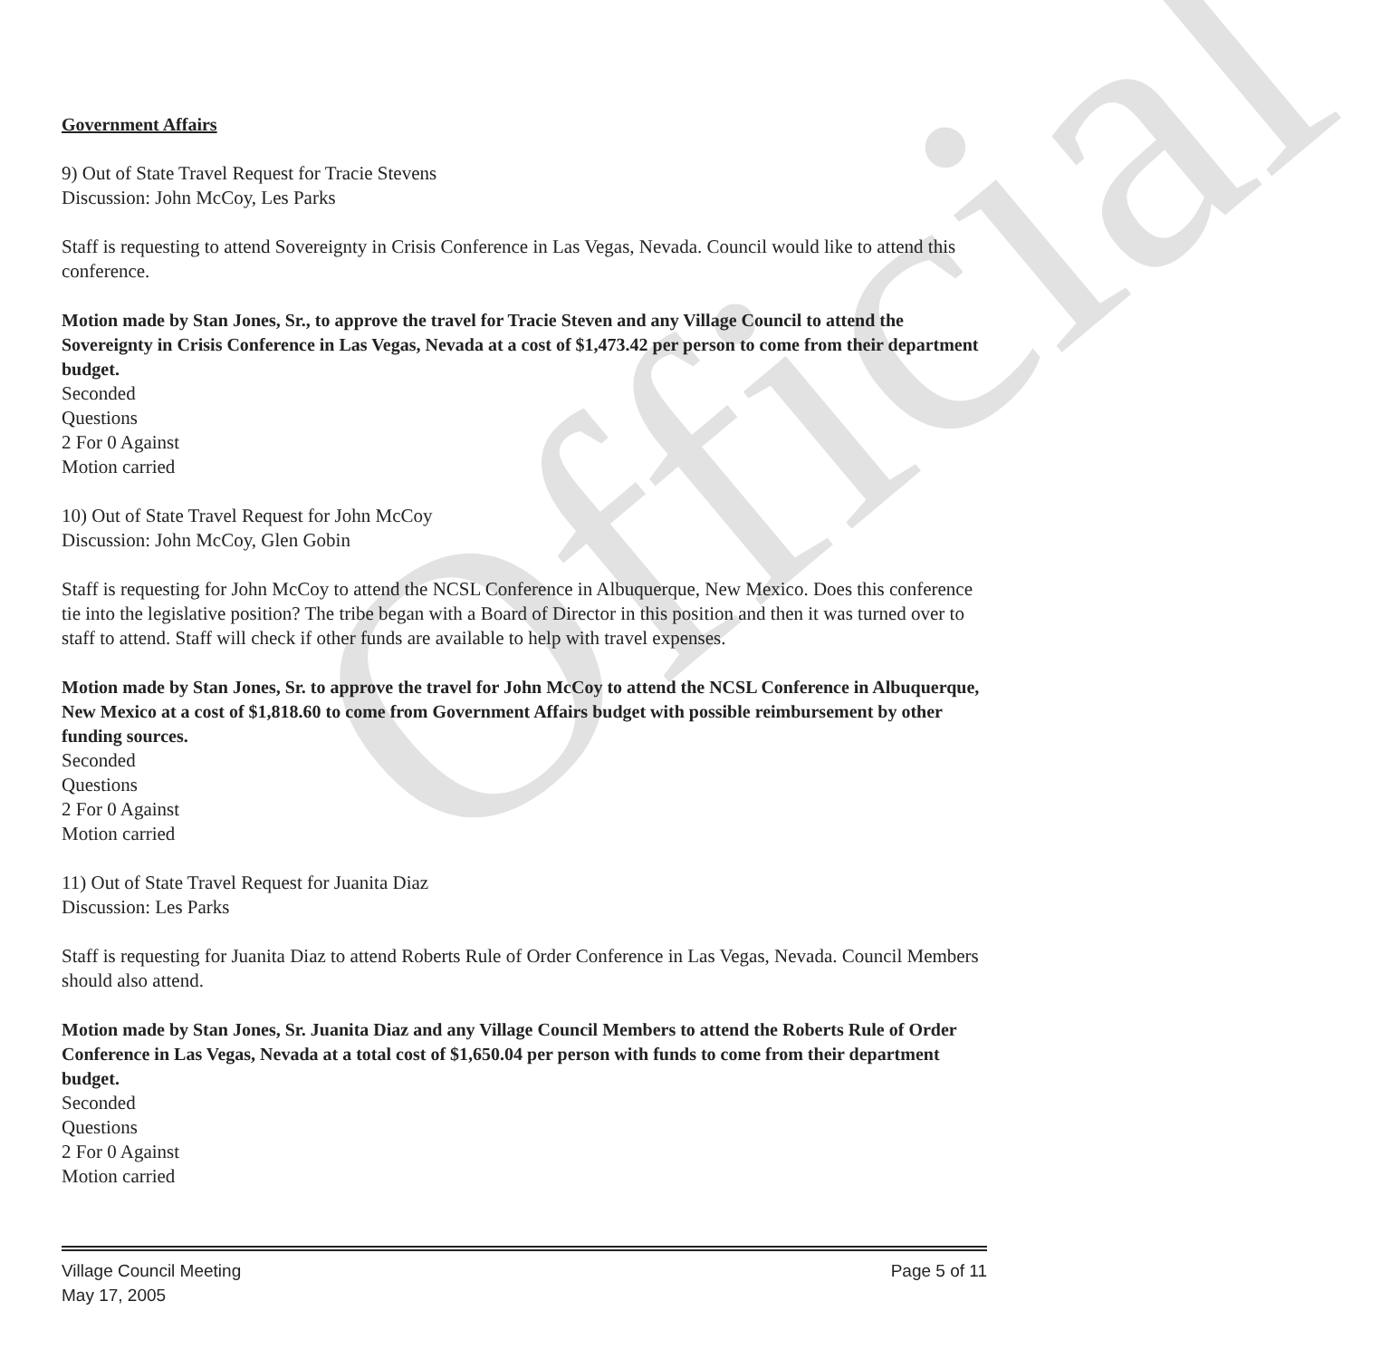Official
Government Affairs
9) Out of State Travel Request for Tracie Stevens
Discussion: John McCoy, Les Parks
Staff is requesting to attend Sovereignty in Crisis Conference in Las Vegas, Nevada. Council would like to attend this conference.
Motion made by Stan Jones, Sr., to approve the travel for Tracie Steven and any Village Council to attend the Sovereignty in Crisis Conference in Las Vegas, Nevada at a cost of $1,473.42 per person to come from their department budget.
Seconded
Questions
2 For 0 Against
Motion carried
10) Out of State Travel Request for John McCoy
Discussion: John McCoy, Glen Gobin
Staff is requesting for John McCoy to attend the NCSL Conference in Albuquerque, New Mexico. Does this conference tie into the legislative position? The tribe began with a Board of Director in this position and then it was turned over to staff to attend. Staff will check if other funds are available to help with travel expenses.
Motion made by Stan Jones, Sr. to approve the travel for John McCoy to attend the NCSL Conference in Albuquerque, New Mexico at a cost of $1,818.60 to come from Government Affairs budget with possible reimbursement by other funding sources.
Seconded
Questions
2 For 0 Against
Motion carried
11) Out of State Travel Request for Juanita Diaz
Discussion: Les Parks
Staff is requesting for Juanita Diaz to attend Roberts Rule of Order Conference in Las Vegas, Nevada. Council Members should also attend.
Motion made by Stan Jones, Sr. Juanita Diaz and any Village Council Members to attend the Roberts Rule of Order Conference in Las Vegas, Nevada at a total cost of $1,650.04 per person with funds to come from their department budget.
Seconded
Questions
2 For 0 Against
Motion carried
Village Council Meeting
May 17, 2005
Page 5 of 11